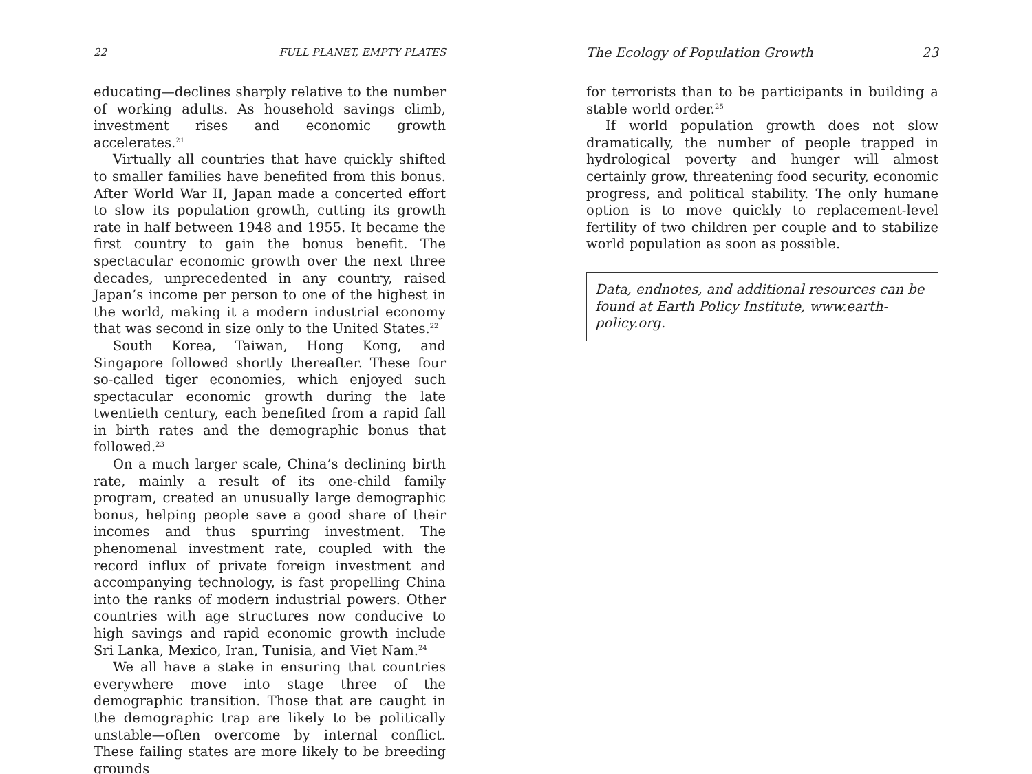22 FULL PLANET, EMPTY PLATES
educating—declines sharply relative to the number of working adults. As household savings climb, investment rises and economic growth accelerates.<sup>21</sup>
Virtually all countries that have quickly shifted to smaller families have benefited from this bonus. After World War II, Japan made a concerted effort to slow its population growth, cutting its growth rate in half between 1948 and 1955. It became the first country to gain the bonus benefit. The spectacular economic growth over the next three decades, unprecedented in any country, raised Japan’s income per person to one of the highest in the world, making it a modern industrial economy that was second in size only to the United States.<sup>22</sup>
South Korea, Taiwan, Hong Kong, and Singapore followed shortly thereafter. These four so-called tiger economies, which enjoyed such spectacular economic growth during the late twentieth century, each benefited from a rapid fall in birth rates and the demographic bonus that followed.<sup>23</sup>
On a much larger scale, China’s declining birth rate, mainly a result of its one-child family program, created an unusually large demographic bonus, helping people save a good share of their incomes and thus spurring investment. The phenomenal investment rate, coupled with the record influx of private foreign investment and accompanying technology, is fast propelling China into the ranks of modern industrial powers. Other countries with age structures now conducive to high savings and rapid economic growth include Sri Lanka, Mexico, Iran, Tunisia, and Viet Nam.<sup>24</sup>
We all have a stake in ensuring that countries everywhere move into stage three of the demographic transition. Those that are caught in the demographic trap are likely to be politically unstable—often overcome by internal conflict. These failing states are more likely to be breeding grounds
The Ecology of Population Growth 23
for terrorists than to be participants in building a stable world order.<sup>25</sup>
If world population growth does not slow dramatically, the number of people trapped in hydrological poverty and hunger will almost certainly grow, threatening food security, economic progress, and political stability. The only humane option is to move quickly to replacement-level fertility of two children per couple and to stabilize world population as soon as possible.
Data, endnotes, and additional resources can be found at Earth Policy Institute, www.earth-policy.org.